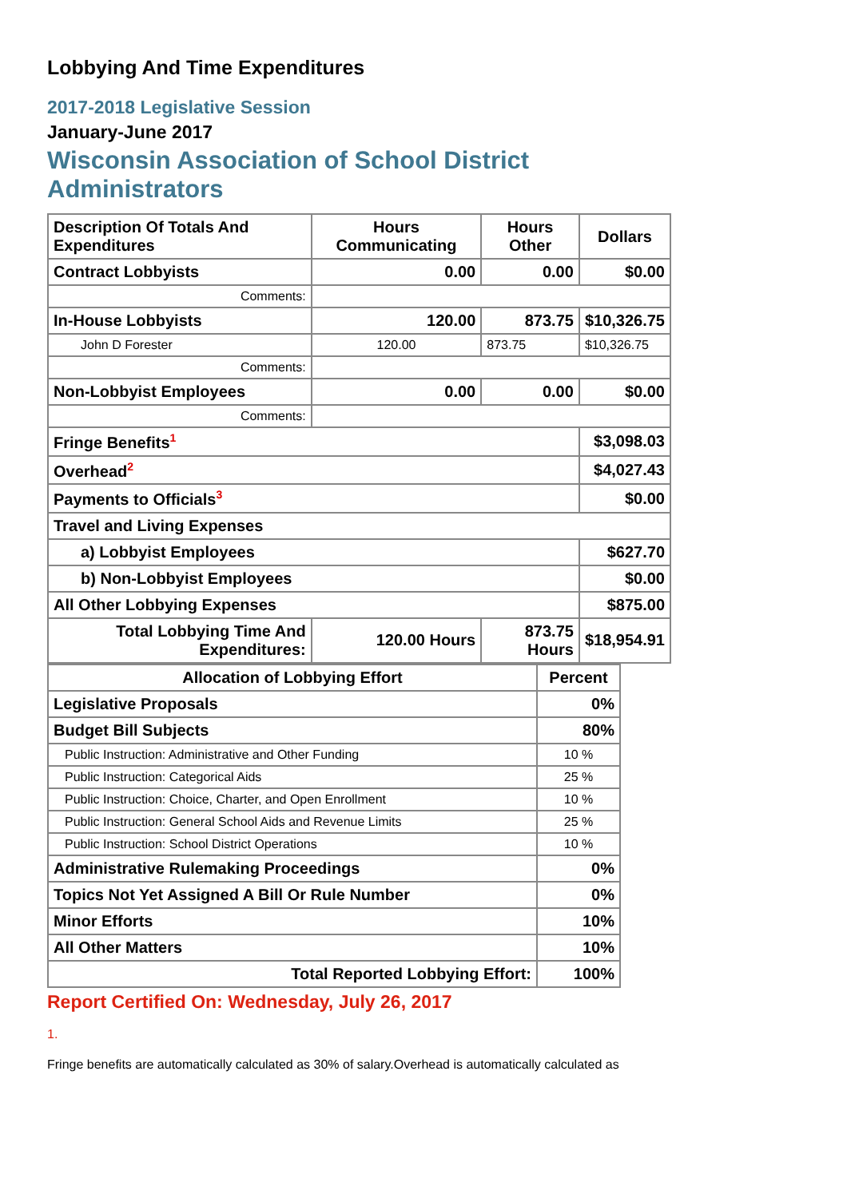Lobbying And Time Expenditures
2017-2018 Legislative Session
January-June 2017
Wisconsin Association of School District
Administrators
| Description Of Totals And Expenditures | Hours Communicating | Hours Other | Dollars |
| Contract Lobbyists | 0.00 | 0.00 | $0.00 |
| Comments: | | | |
| In-House Lobbyists | 120.00 | 873.75 | $10,326.75 |
| John D Forester | 120.00 | 873.75 | $10,326.75 |
| Comments: | | | |
| Non-Lobbyist Employees | 0.00 | 0.00 | $0.00 |
| Comments: | | | |
| Fringe Benefits<sup>1</sup> | | | $3,098.03 |
| Overhead<sup>2</sup> | | | $4,027.43 |
| Payments to Officials<sup>3</sup> | | | $0.00 |
| Travel and Living Expenses | | | |
| a) Lobbyist Employees | | | $627.70 |
| b) Non-Lobbyist Employees | | | $0.00 |
| All Other Lobbying Expenses | | | $875.00 |
| Total Lobbying Time And Expenditures: | 120.00 Hours | 873.75 Hours | $18,954.91 |
| Allocation of Lobbying Effort | Percent |
| Legislative Proposals | 0% |
| Budget Bill Subjects | 80% |
| Public Instruction: Administrative and Other Funding | 10 % |
| Public Instruction: Categorical Aids | 25 % |
| Public Instruction: Choice, Charter, and Open Enrollment | 10 % |
| Public Instruction: General School Aids and Revenue Limits | 25 % |
| Public Instruction: School District Operations | 10 % |
| Administrative Rulemaking Proceedings | 0% |
| Topics Not Yet Assigned A Bill Or Rule Number | 0% |
| Minor Efforts | 10% |
| All Other Matters | 10% |
| Total Reported Lobbying Effort: | 100% |
Report Certified On: Wednesday, July 26, 2017
1.
Fringe benefits are automatically calculated as 30% of salary.Overhead is automatically calculated as